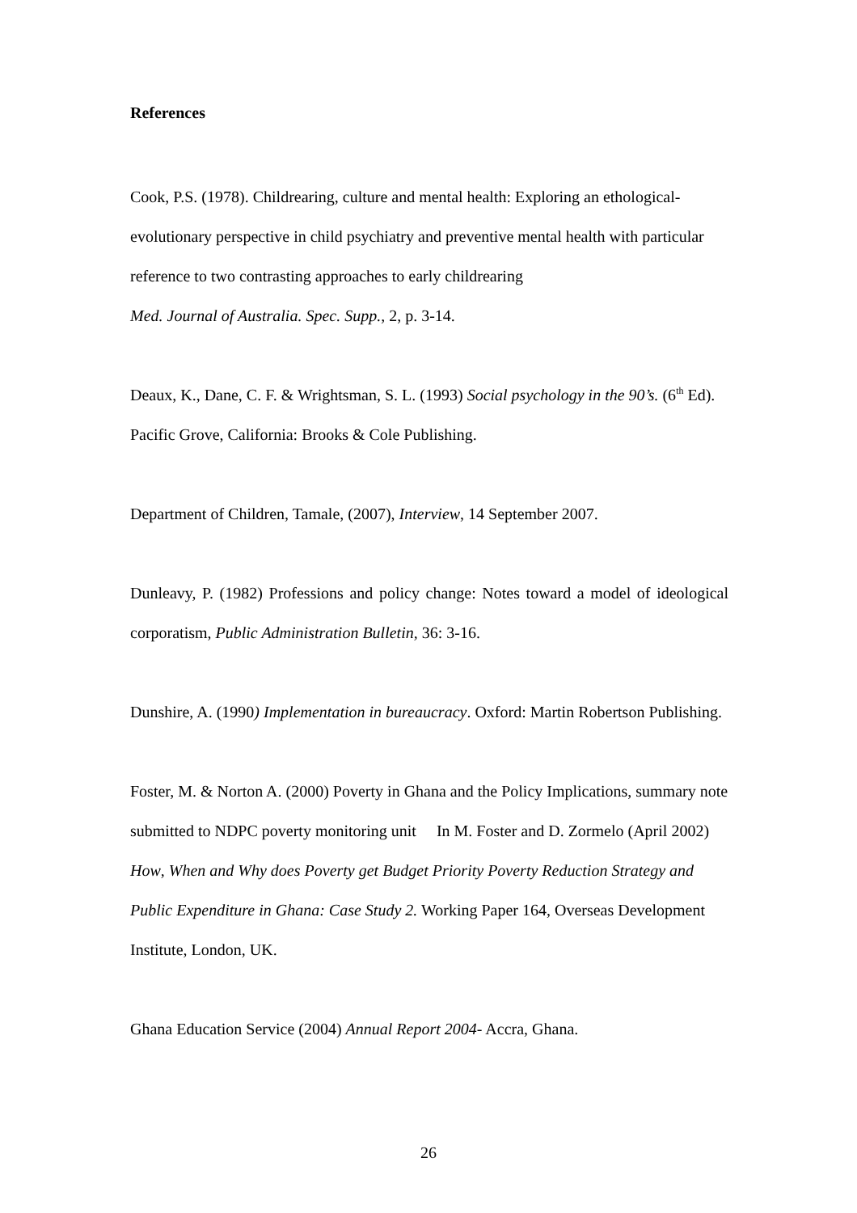References
Cook, P.S. (1978). Childrearing, culture and mental health: Exploring an ethological-evolutionary perspective in child psychiatry and preventive mental health with particular reference to two contrasting approaches to early childrearing
Med. Journal of Australia. Spec. Supp., 2, p. 3-14.
Deaux, K., Dane, C. F. & Wrightsman, S. L. (1993) Social psychology in the 90’s. (6<sup>th</sup> Ed). Pacific Grove, California: Brooks & Cole Publishing.
Department of Children, Tamale, (2007), Interview, 14 September 2007.
Dunleavy, P. (1982) Professions and policy change: Notes toward a model of ideological corporatism, Public Administration Bulletin, 36: 3-16.
Dunshire, A. (1990) Implementation in bureaucracy. Oxford: Martin Robertson Publishing.
Foster, M. & Norton A. (2000) Poverty in Ghana and the Policy Implications, summary note submitted to NDPC poverty monitoring unit In M. Foster and D. Zormelo (April 2002) How, When and Why does Poverty get Budget Priority Poverty Reduction Strategy and Public Expenditure in Ghana: Case Study 2. Working Paper 164, Overseas Development Institute, London, UK.
Ghana Education Service (2004) Annual Report 2004- Accra, Ghana.
26